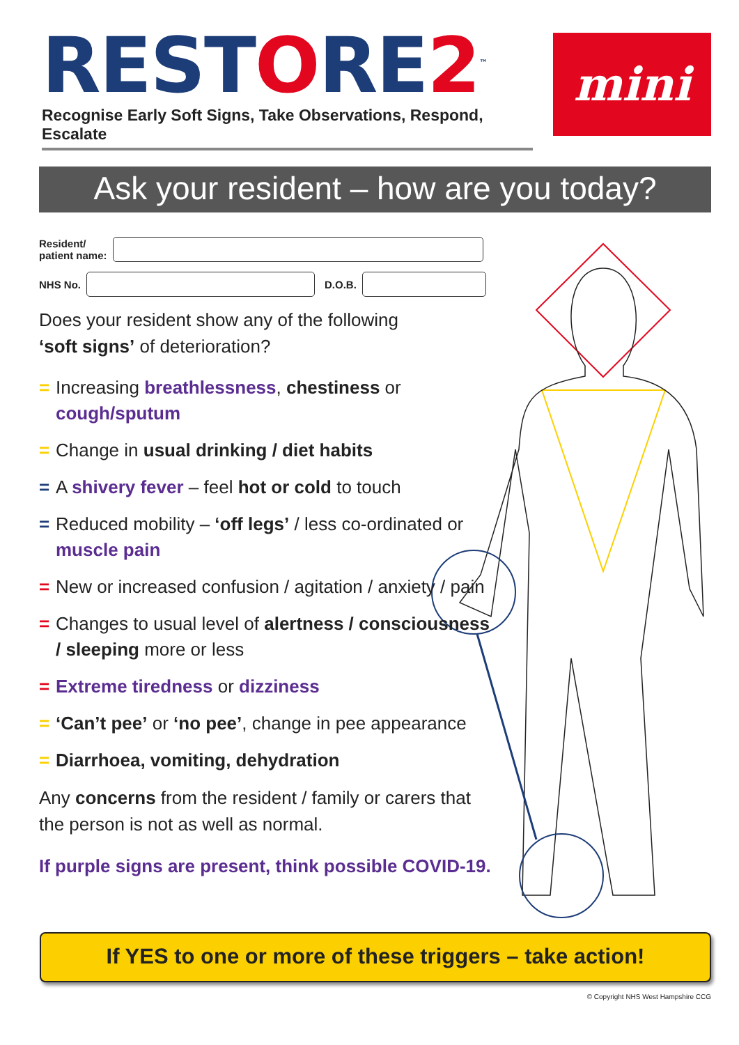RESTORE2<sup>™</sup>
Recognise Early Soft Signs, Take Observations, Respond, Escalate
mini
Ask your resident – how are you today?
Resident/
patient name:
NHS No.
D.O.B.
Does your resident show any of the following
‘soft signs’ of deterioration?
= Increasing breathlessness, chestiness or cough/sputum
= Change in usual drinking / diet habits
= A shivery fever – feel hot or cold to touch
= Reduced mobility – ‘off legs’ / less co-ordinated or muscle pain
= New or increased confusion / agitation / anxiety / pain
= Changes to usual level of alertness / consciousness / sleeping more or less
= Extreme tiredness or dizziness
= ‘Can’t pee’ or ‘no pee’, change in pee appearance
= Diarrhoea, vomiting, dehydration
Any concerns from the resident / family or carers that the person is not as well as normal.
If purple signs are present, think possible COVID-19.
If YES to one or more of these triggers – take action!
© Copyright NHS West Hampshire CCG